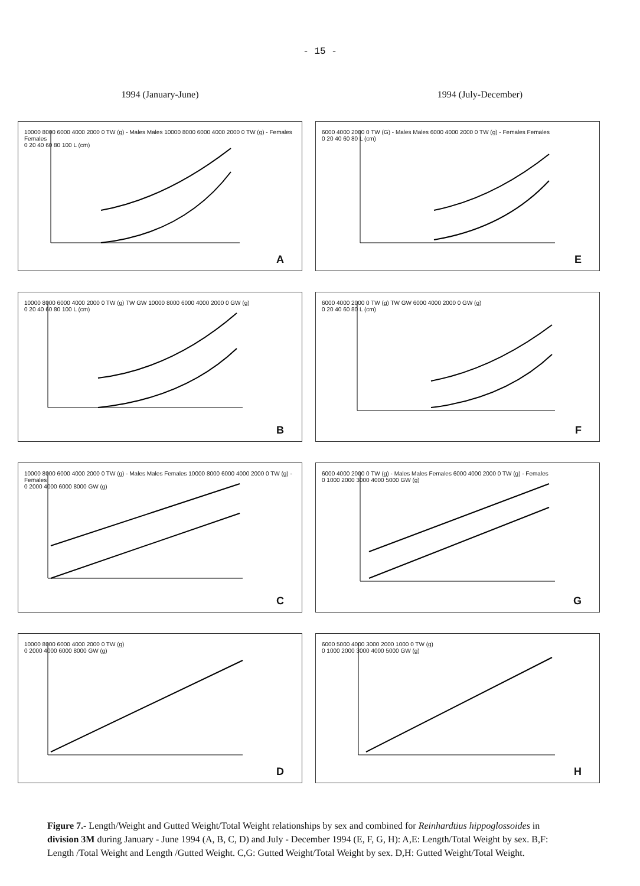- 15 -
1994 (January-June) 1994 (July-December)
10000 8000 6000 4000 2000 0 TW (g) - Males Males 10000 8000 6000 4000 2000 0 TW (g) - Females Females
0 20 40 60 80 100 L (cm)
A
6000 4000 2000 0 TW (G) - Males Males 6000 4000 2000 0 TW (g) - Females Females
0 20 40 60 80 L (cm)
E
10000 8000 6000 4000 2000 0 TW (g) TW GW 10000 8000 6000 4000 2000 0 GW (g)
0 20 40 60 80 100 L (cm)
B
6000 4000 2000 0 TW (g) TW GW 6000 4000 2000 0 GW (g)
0 20 40 60 80 L (cm)
F
10000 8000 6000 4000 2000 0 TW (g) - Males Males Females 10000 8000 6000 4000 2000 0 TW (g) - Females
0 2000 4000 6000 8000 GW (g)
C
6000 4000 2000 0 TW (g) - Males Males Females 6000 4000 2000 0 TW (g) - Females
0 1000 2000 3000 4000 5000 GW (g)
G
10000 8000 6000 4000 2000 0 TW (g)
0 2000 4000 6000 8000 GW (g)
D
6000 5000 4000 3000 2000 1000 0 TW (g)
0 1000 2000 3000 4000 5000 GW (g)
H
Figure 7.- Length/Weight and Gutted Weight/Total Weight relationships by sex and combined for Reinhardtius hippoglossoides in division 3M during January - June 1994 (A, B, C, D) and July - December 1994 (E, F, G, H): A,E: Length/Total Weight by sex. B,F: Length /Total Weight and Length /Gutted Weight. C,G: Gutted Weight/Total Weight by sex. D,H: Gutted Weight/Total Weight.